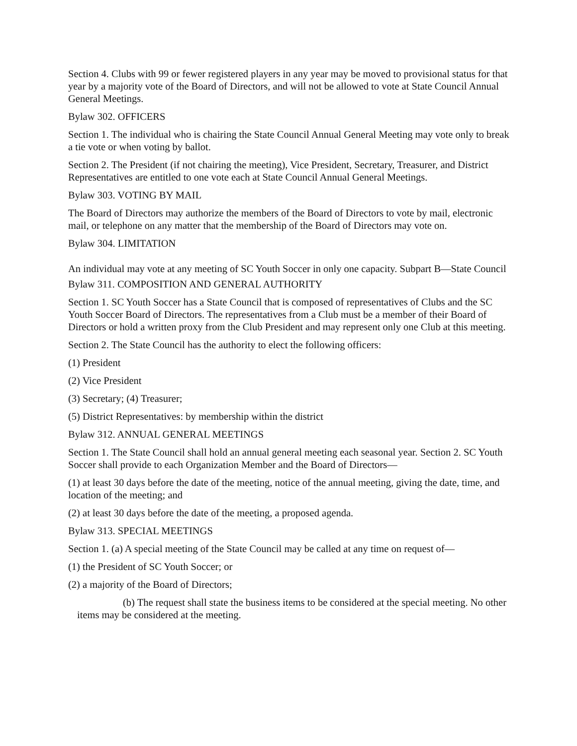Section 4. Clubs with 99 or fewer registered players in any year may be moved to provisional status for that year by a majority vote of the Board of Directors, and will not be allowed to vote at State Council Annual General Meetings.
Bylaw 302. OFFICERS
Section 1. The individual who is chairing the State Council Annual General Meeting may vote only to break a tie vote or when voting by ballot.
Section 2. The President (if not chairing the meeting), Vice President, Secretary, Treasurer, and District Representatives are entitled to one vote each at State Council Annual General Meetings.
Bylaw 303. VOTING BY MAIL
The Board of Directors may authorize the members of the Board of Directors to vote by mail, electronic mail, or telephone on any matter that the membership of the Board of Directors may vote on.
Bylaw 304. LIMITATION
An individual may vote at any meeting of SC Youth Soccer in only one capacity. Subpart B—State Council
Bylaw 311. COMPOSITION AND GENERAL AUTHORITY
Section 1. SC Youth Soccer has a State Council that is composed of representatives of Clubs and the SC Youth Soccer Board of Directors. The representatives from a Club must be a member of their Board of Directors or hold a written proxy from the Club President and may represent only one Club at this meeting.
Section 2. The State Council has the authority to elect the following officers:
(1) President
(2) Vice President
(3) Secretary; (4) Treasurer;
(5) District Representatives: by membership within the district
Bylaw 312. ANNUAL GENERAL MEETINGS
Section 1. The State Council shall hold an annual general meeting each seasonal year. Section 2. SC Youth Soccer shall provide to each Organization Member and the Board of Directors—
(1) at least 30 days before the date of the meeting, notice of the annual meeting, giving the date, time, and location of the meeting; and
(2) at least 30 days before the date of the meeting, a proposed agenda.
Bylaw 313. SPECIAL MEETINGS
Section 1. (a) A special meeting of the State Council may be called at any time on request of—
(1) the President of SC Youth Soccer; or
(2) a majority of the Board of Directors;
(b) The request shall state the business items to be considered at the special meeting. No other items may be considered at the meeting.